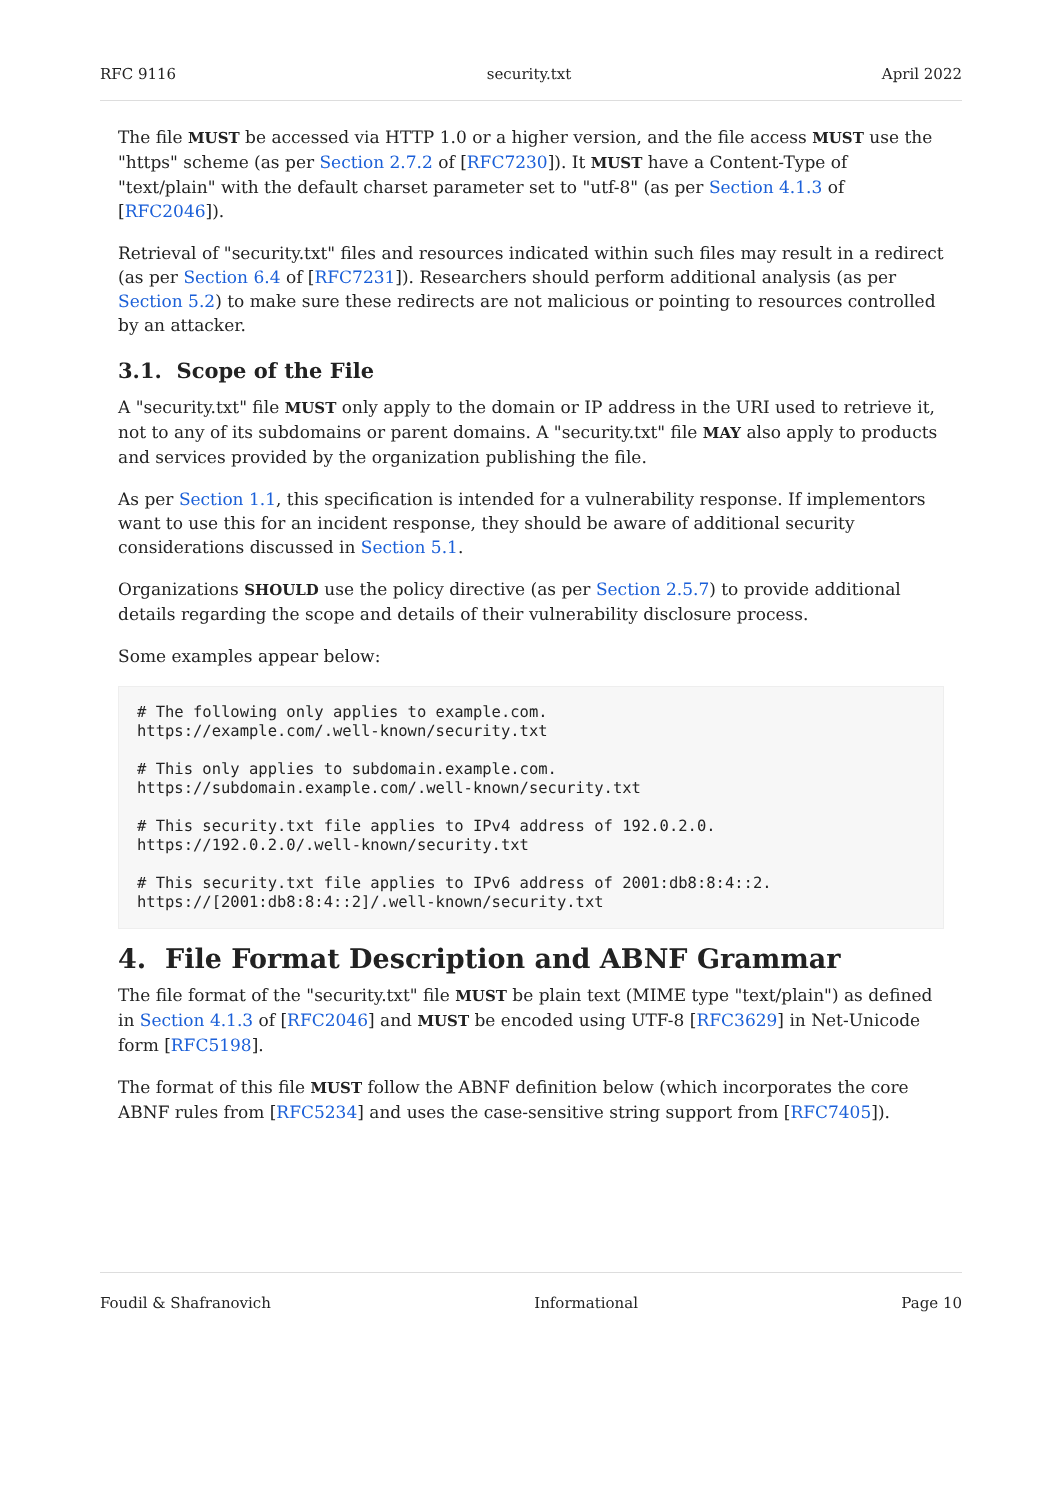RFC 9116 security.txt April 2022
The file MUST be accessed via HTTP 1.0 or a higher version, and the file access MUST use the "https" scheme (as per Section 2.7.2 of [RFC7230]). It MUST have a Content-Type of "text/plain" with the default charset parameter set to "utf-8" (as per Section 4.1.3 of [RFC2046]).
Retrieval of "security.txt" files and resources indicated within such files may result in a redirect (as per Section 6.4 of [RFC7231]). Researchers should perform additional analysis (as per Section 5.2) to make sure these redirects are not malicious or pointing to resources controlled by an attacker.
3.1. Scope of the File
A "security.txt" file MUST only apply to the domain or IP address in the URI used to retrieve it, not to any of its subdomains or parent domains. A "security.txt" file MAY also apply to products and services provided by the organization publishing the file.
As per Section 1.1, this specification is intended for a vulnerability response. If implementors want to use this for an incident response, they should be aware of additional security considerations discussed in Section 5.1.
Organizations SHOULD use the policy directive (as per Section 2.5.7) to provide additional details regarding the scope and details of their vulnerability disclosure process.
Some examples appear below:
# The following only applies to example.com.
https://example.com/.well-known/security.txt

# This only applies to subdomain.example.com.
https://subdomain.example.com/.well-known/security.txt

# This security.txt file applies to IPv4 address of 192.0.2.0.
https://192.0.2.0/.well-known/security.txt

# This security.txt file applies to IPv6 address of 2001:db8:8:4::2.
https://[2001:db8:8:4::2]/.well-known/security.txt
4. File Format Description and ABNF Grammar
The file format of the "security.txt" file MUST be plain text (MIME type "text/plain") as defined in Section 4.1.3 of [RFC2046] and MUST be encoded using UTF-8 [RFC3629] in Net-Unicode form [RFC5198].
The format of this file MUST follow the ABNF definition below (which incorporates the core ABNF rules from [RFC5234] and uses the case-sensitive string support from [RFC7405]).
Foudil & Shafranovich Informational Page 10